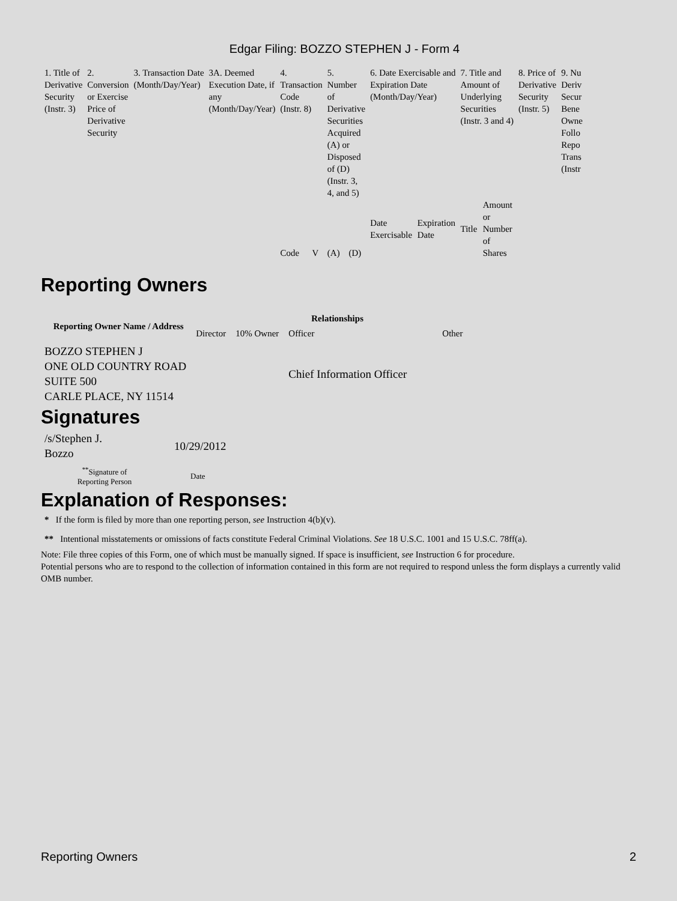Edgar Filing: BOZZO STEPHEN J - Form 4
| 1. Title of Derivative Security (Instr. 3) | 2. Conversion or Exercise Price of Derivative Security | 3. Transaction Date (Month/Day/Year) | 3A. Deemed Execution Date, if any (Month/Day/Year) | 4. Transaction Code (Instr. 8) | | 5. Number of Derivative Securities Acquired (A) or Disposed of (D) (Instr. 3, 4, and 5) | | 6. Date Exercisable and Expiration Date (Month/Day/Year) | | 7. Title and Amount of Underlying Securities (Instr. 3 and 4) | | 8. Price of Derivative Security (Instr. 5) | 9. Nu Deriv Secur Bene Owne Follo Repo Trans (Instr |
| --- | --- | --- | --- | --- | --- | --- | --- | --- | --- | --- | --- | --- | --- |
| | | | | Code | V | (A) | (D) | Date Exercisable | Expiration Date | Title | Amount or Number of Shares | | |
Reporting Owners
| Reporting Owner Name / Address | Relationships | | | |
| --- | --- | --- | --- | --- |
| | Director | 10% Owner | Officer | Other |
| BOZZO STEPHEN J ONE OLD COUNTRY ROAD SUITE 500 CARLE PLACE, NY 11514 | | | Chief Information Officer | |
Signatures
| /s/Stephen J. Bozzo | 10/29/2012 |
| <sup>**</sup> Signature of Reporting Person | Date |
Explanation of Responses:
* If the form is filed by more than one reporting person, see Instruction 4(b)(v).
** Intentional misstatements or omissions of facts constitute Federal Criminal Violations. See 18 U.S.C. 1001 and 15 U.S.C. 78ff(a).
Note: File three copies of this Form, one of which must be manually signed. If space is insufficient, see Instruction 6 for procedure.
Potential persons who are to respond to the collection of information contained in this form are not required to respond unless the form displays a currently valid OMB number.
Reporting Owners 2